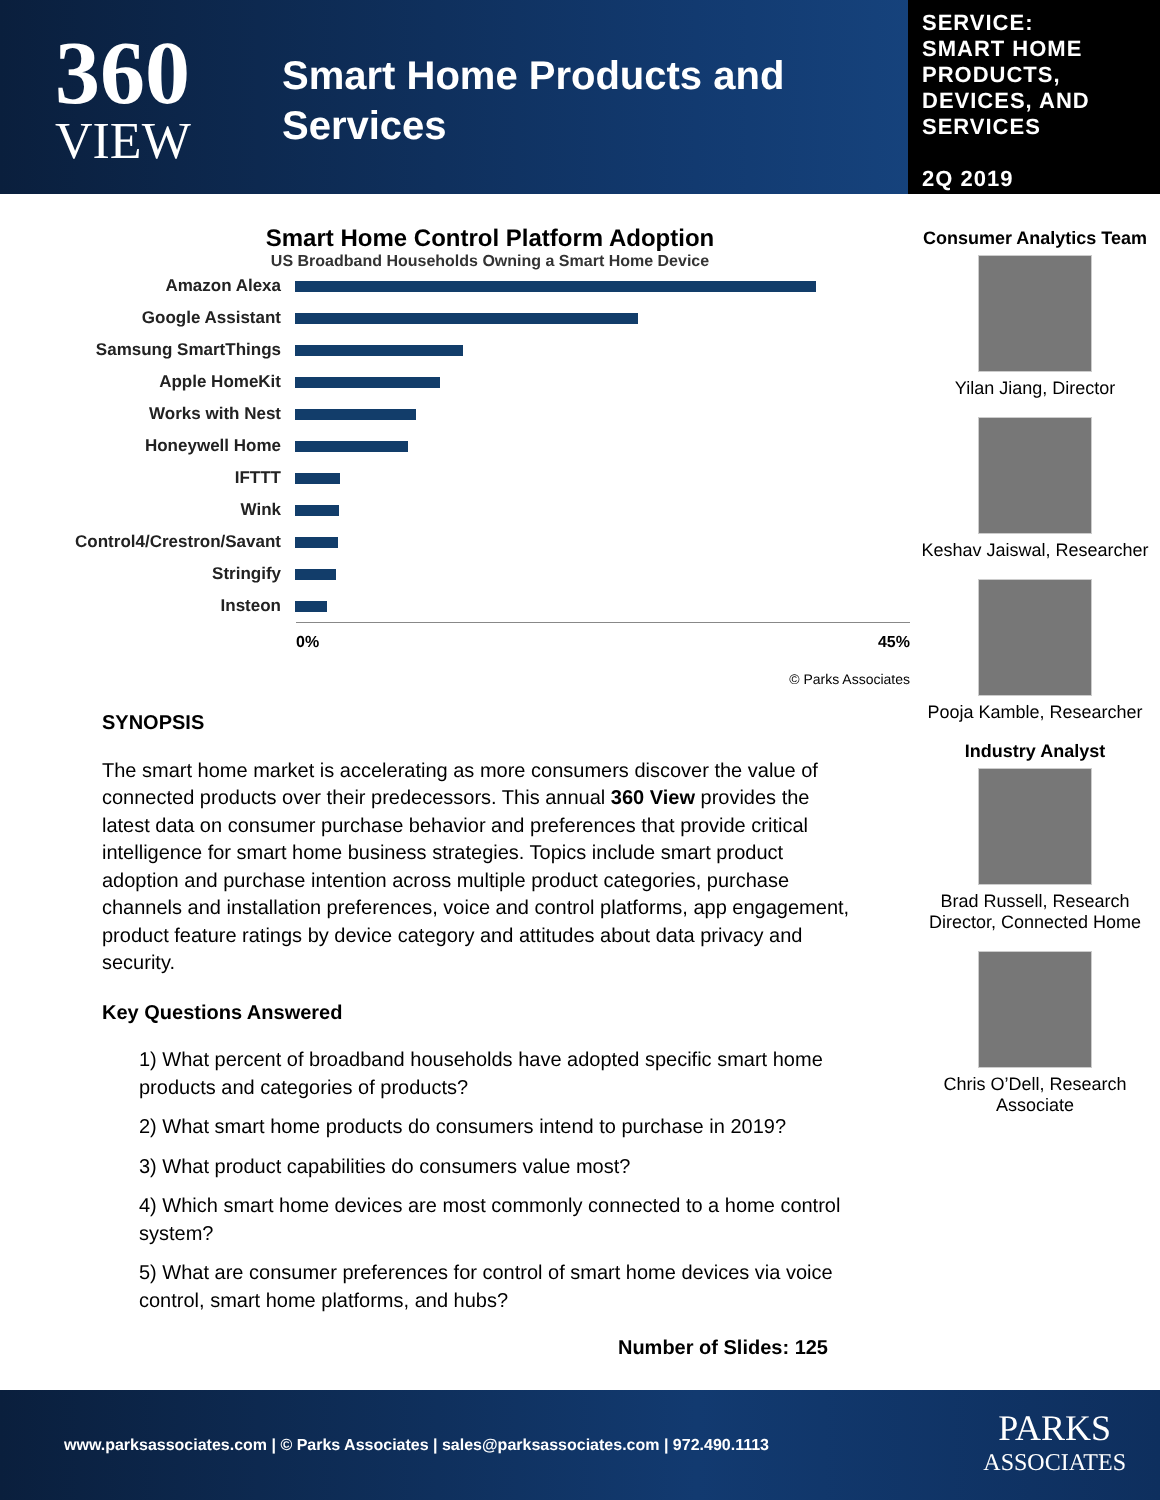360
VIEW
Smart Home Products and Services
SERVICE:
SMART HOME PRODUCTS, DEVICES, AND SERVICES
2Q 2019
Smart Home Control Platform Adoption
US Broadband Households Owning a Smart Home Device
Amazon Alexa
Google Assistant
Samsung SmartThings
Apple HomeKit
Works with Nest
Honeywell Home
IFTTT
Wink
Control4/Crestron/Savant
Stringify
Insteon
0% 45%
© Parks Associates
SYNOPSIS
The smart home market is accelerating as more consumers discover the value of connected products over their predecessors. This annual 360 View provides the latest data on consumer purchase behavior and preferences that provide critical intelligence for smart home business strategies. Topics include smart product adoption and purchase intention across multiple product categories, purchase channels and installation preferences, voice and control platforms, app engagement, product feature ratings by device category and attitudes about data privacy and security.
Key Questions Answered
1) What percent of broadband households have adopted specific smart home products and categories of products?
2) What smart home products do consumers intend to purchase in 2019?
3) What product capabilities do consumers value most?
4) Which smart home devices are most commonly connected to a home control system?
5) What are consumer preferences for control of smart home devices via voice control, smart home platforms, and hubs?
Number of Slides: 125
Consumer Analytics Team
Yilan Jiang, Director
Keshav Jaiswal, Researcher
Pooja Kamble, Researcher
Industry Analyst
Brad Russell, Research Director, Connected Home
Chris O’Dell, Research Associate
www.parksassociates.com | © Parks Associates | sales@parksassociates.com | 972.490.1113
PARKS
ASSOCIATES